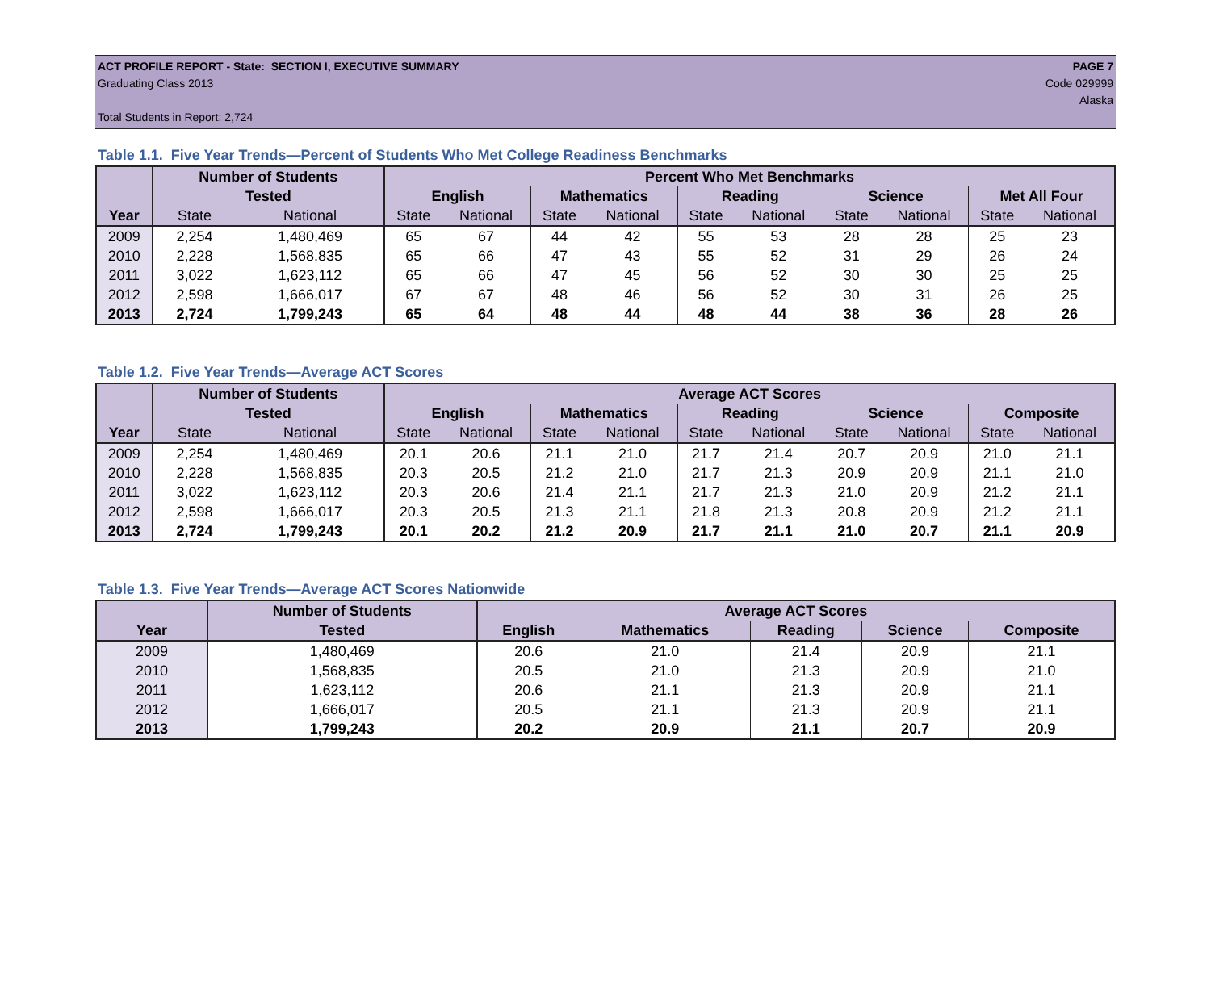ACT PROFILE REPORT - State: SECTION I, EXECUTIVE SUMMARY PAGE 7
Graduating Class 2013 Code 029999
Alaska
Total Students in Report: 2,724
Table 1.1. Five Year Trends—Percent of Students Who Met College Readiness Benchmarks
| | Number of Students | | Percent Who Met Benchmarks | | | | | | | | | |
| --- | --- | --- | --- | --- | --- | --- | --- | --- | --- | --- | --- | --- |
| | Tested | | English | | Mathematics | | Reading | | Science | | Met All Four | |
| Year | State | National | State | National | State | National | State | National | State | National | State | National |
| 2009 | 2,254 | 1,480,469 | 65 | 67 | 44 | 42 | 55 | 53 | 28 | 28 | 25 | 23 |
| 2010 | 2,228 | 1,568,835 | 65 | 66 | 47 | 43 | 55 | 52 | 31 | 29 | 26 | 24 |
| 2011 | 3,022 | 1,623,112 | 65 | 66 | 47 | 45 | 56 | 52 | 30 | 30 | 25 | 25 |
| 2012 | 2,598 | 1,666,017 | 67 | 67 | 48 | 46 | 56 | 52 | 30 | 31 | 26 | 25 |
| 2013 | 2,724 | 1,799,243 | 65 | 64 | 48 | 44 | 48 | 44 | 38 | 36 | 28 | 26 |
Table 1.2. Five Year Trends—Average ACT Scores
| | Number of Students | | Average ACT Scores | | | | | | | | | |
| --- | --- | --- | --- | --- | --- | --- | --- | --- | --- | --- | --- | --- |
| | Tested | | English | | Mathematics | | Reading | | Science | | Composite | |
| Year | State | National | State | National | State | National | State | National | State | National | State | National |
| 2009 | 2,254 | 1,480,469 | 20.1 | 20.6 | 21.1 | 21.0 | 21.7 | 21.4 | 20.7 | 20.9 | 21.0 | 21.1 |
| 2010 | 2,228 | 1,568,835 | 20.3 | 20.5 | 21.2 | 21.0 | 21.7 | 21.3 | 20.9 | 20.9 | 21.1 | 21.0 |
| 2011 | 3,022 | 1,623,112 | 20.3 | 20.6 | 21.4 | 21.1 | 21.7 | 21.3 | 21.0 | 20.9 | 21.2 | 21.1 |
| 2012 | 2,598 | 1,666,017 | 20.3 | 20.5 | 21.3 | 21.1 | 21.8 | 21.3 | 20.8 | 20.9 | 21.2 | 21.1 |
| 2013 | 2,724 | 1,799,243 | 20.1 | 20.2 | 21.2 | 20.9 | 21.7 | 21.1 | 21.0 | 20.7 | 21.1 | 20.9 |
Table 1.3. Five Year Trends—Average ACT Scores Nationwide
| | Number of Students | Average ACT Scores | | | | |
| --- | --- | --- | --- | --- | --- | --- |
| Year | Tested | English | Mathematics | Reading | Science | Composite |
| 2009 | 1,480,469 | 20.6 | 21.0 | 21.4 | 20.9 | 21.1 |
| 2010 | 1,568,835 | 20.5 | 21.0 | 21.3 | 20.9 | 21.0 |
| 2011 | 1,623,112 | 20.6 | 21.1 | 21.3 | 20.9 | 21.1 |
| 2012 | 1,666,017 | 20.5 | 21.1 | 21.3 | 20.9 | 21.1 |
| 2013 | 1,799,243 | 20.2 | 20.9 | 21.1 | 20.7 | 20.9 |